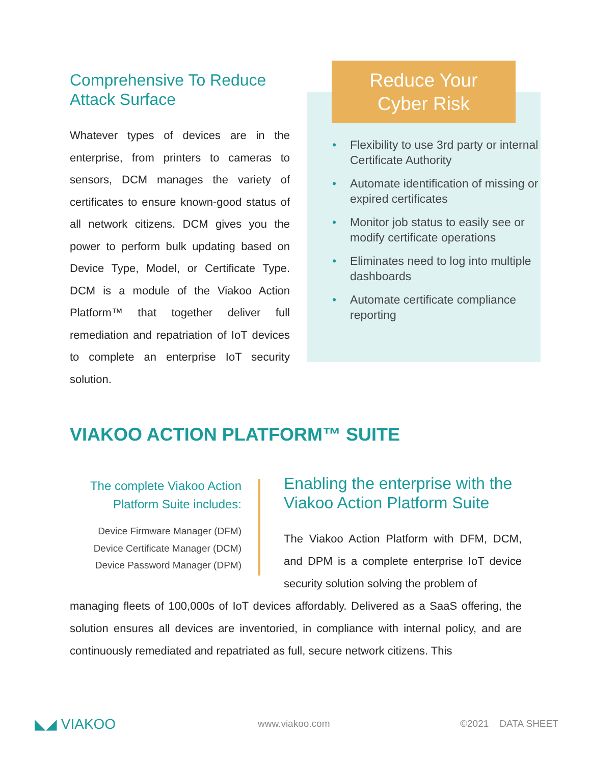Comprehensive To Reduce Attack Surface
Whatever types of devices are in the enterprise, from printers to cameras to sensors, DCM manages the variety of certificates to ensure known-good status of all network citizens. DCM gives you the power to perform bulk updating based on Device Type, Model, or Certificate Type. DCM is a module of the Viakoo Action Platform™ that together deliver full remediation and repatriation of IoT devices to complete an enterprise IoT security solution.
• Flexibility to use 3rd party or internal Certificate Authority
• Automate identification of missing or expired certificates
• Monitor job status to easily see or modify certificate operations
• Eliminates need to log into multiple dashboards
• Automate certificate compliance reporting
Reduce Your
Cyber Risk
VIAKOO ACTION PLATFORM™ SUITE
The complete Viakoo Action Platform Suite includes:
Device Firmware Manager (DFM)
Device Certificate Manager (DCM)
Device Password Manager (DPM)
Enabling the enterprise with the Viakoo Action Platform Suite
The Viakoo Action Platform with DFM, DCM, and DPM is a complete enterprise IoT device security solution solving the problem of
managing fleets of 100,000s of IoT devices affordably. Delivered as a SaaS offering, the solution ensures all devices are inventoried, in compliance with internal policy, and are continuously remediated and repatriated as full, secure network citizens. This
◣◢ VIAKOO www.viakoo.com ©2021 DATA SHEET